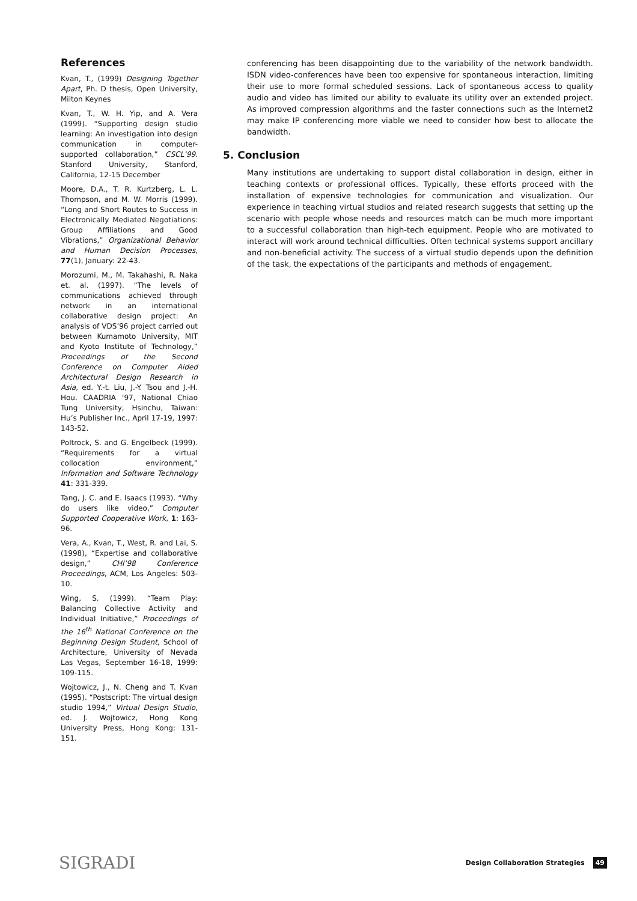References
Kvan, T., (1999) Designing Together Apart, Ph. D thesis, Open University, Milton Keynes
Kvan, T., W. H. Yip, and A. Vera (1999). “Supporting design studio learning: An investigation into design communication in computer-supported collaboration,” CSCL’99. Stanford University, Stanford, California, 12-15 December
Moore, D.A., T. R. Kurtzberg, L. L. Thompson, and M. W. Morris (1999). “Long and Short Routes to Success in Electronically Mediated Negotiations: Group Affiliations and Good Vibrations,” Organizational Behavior and Human Decision Processes, 77(1), January: 22-43.
Morozumi, M., M. Takahashi, R. Naka et. al. (1997). “The levels of communications achieved through network in an international collaborative design project: An analysis of VDS’96 project carried out between Kumamoto University, MIT and Kyoto Institute of Technology,” Proceedings of the Second Conference on Computer Aided Architectural Design Research in Asia, ed. Y.-t. Liu, J.-Y. Tsou and J.-H. Hou. CAADRIA ‘97, National Chiao Tung University, Hsinchu, Taiwan: Hu’s Publisher Inc., April 17-19, 1997: 143-52.
Poltrock, S. and G. Engelbeck (1999). “Requirements for a virtual collocation environment,” Information and Software Technology 41: 331-339.
Tang, J. C. and E. Isaacs (1993). “Why do users like video,” Computer Supported Cooperative Work, 1: 163-96.
Vera, A., Kvan, T., West, R. and Lai, S. (1998), “Expertise and collaborative design,” CHI’98 Conference Proceedings, ACM, Los Angeles: 503-10.
Wing, S. (1999). “Team Play: Balancing Collective Activity and Individual Initiative,” Proceedings of the 16<sup>th</sup> National Conference on the Beginning Design Student, School of Architecture, University of Nevada Las Vegas, September 16-18, 1999: 109-115.
Wojtowicz, J., N. Cheng and T. Kvan (1995). “Postscript: The virtual design studio 1994,” Virtual Design Studio, ed. J. Wojtowicz, Hong Kong University Press, Hong Kong: 131-151.
conferencing has been disappointing due to the variability of the network bandwidth. ISDN video-conferences have been too expensive for spontaneous interaction, limiting their use to more formal scheduled sessions. Lack of spontaneous access to quality audio and video has limited our ability to evaluate its utility over an extended project. As improved compression algorithms and the faster connections such as the Internet2 may make IP conferencing more viable we need to consider how best to allocate the bandwidth.
5. Conclusion
Many institutions are undertaking to support distal collaboration in design, either in teaching contexts or professional offices. Typically, these efforts proceed with the installation of expensive technologies for communication and visualization. Our experience in teaching virtual studios and related research suggests that setting up the scenario with people whose needs and resources match can be much more important to a successful collaboration than high-tech equipment. People who are motivated to interact will work around technical difficulties. Often technical systems support ancillary and non-beneficial activity. The success of a virtual studio depends upon the definition of the task, the expectations of the participants and methods of engagement.
SIGRADI
Design Collaboration Strategies 49